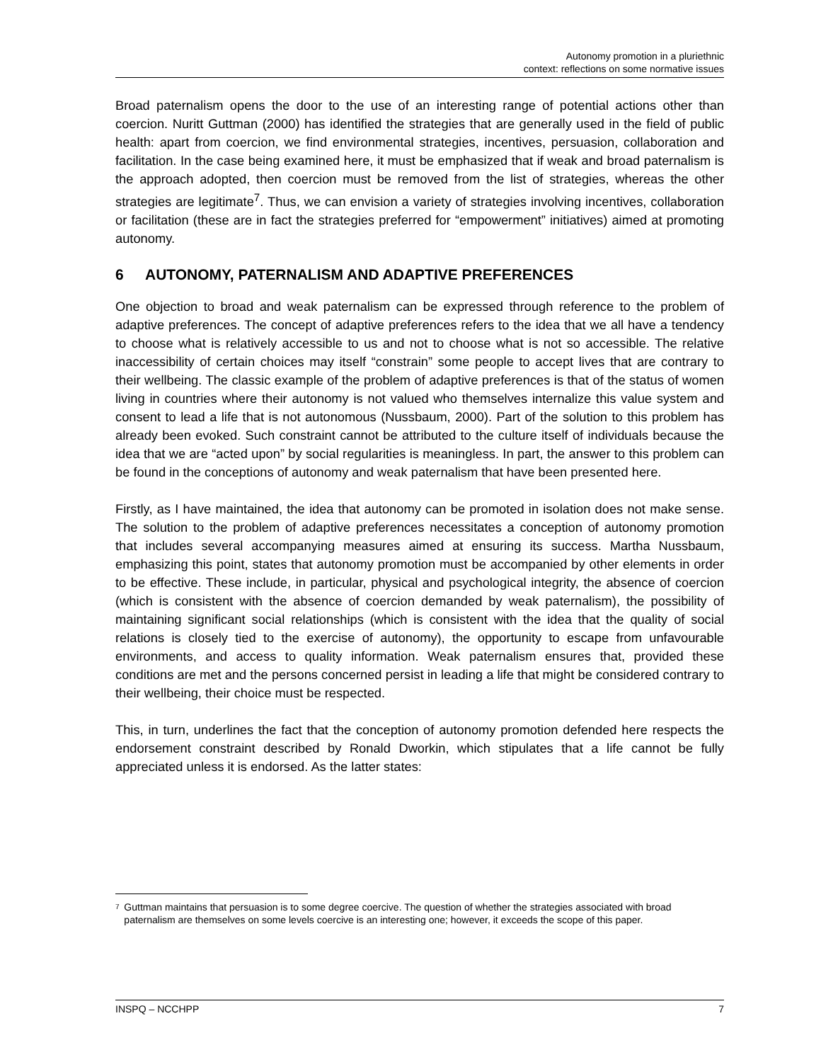Autonomy promotion in a pluriethnic
context: reflections on some normative issues
Broad paternalism opens the door to the use of an interesting range of potential actions other than coercion. Nuritt Guttman (2000) has identified the strategies that are generally used in the field of public health: apart from coercion, we find environmental strategies, incentives, persuasion, collaboration and facilitation. In the case being examined here, it must be emphasized that if weak and broad paternalism is the approach adopted, then coercion must be removed from the list of strategies, whereas the other strategies are legitimate<sup>7</sup>. Thus, we can envision a variety of strategies involving incentives, collaboration or facilitation (these are in fact the strategies preferred for “empowerment” initiatives) aimed at promoting autonomy.
6 AUTONOMY, PATERNALISM AND ADAPTIVE PREFERENCES
One objection to broad and weak paternalism can be expressed through reference to the problem of adaptive preferences. The concept of adaptive preferences refers to the idea that we all have a tendency to choose what is relatively accessible to us and not to choose what is not so accessible. The relative inaccessibility of certain choices may itself “constrain” some people to accept lives that are contrary to their wellbeing. The classic example of the problem of adaptive preferences is that of the status of women living in countries where their autonomy is not valued who themselves internalize this value system and consent to lead a life that is not autonomous (Nussbaum, 2000). Part of the solution to this problem has already been evoked. Such constraint cannot be attributed to the culture itself of individuals because the idea that we are “acted upon” by social regularities is meaningless. In part, the answer to this problem can be found in the conceptions of autonomy and weak paternalism that have been presented here.
Firstly, as I have maintained, the idea that autonomy can be promoted in isolation does not make sense. The solution to the problem of adaptive preferences necessitates a conception of autonomy promotion that includes several accompanying measures aimed at ensuring its success. Martha Nussbaum, emphasizing this point, states that autonomy promotion must be accompanied by other elements in order to be effective. These include, in particular, physical and psychological integrity, the absence of coercion (which is consistent with the absence of coercion demanded by weak paternalism), the possibility of maintaining significant social relationships (which is consistent with the idea that the quality of social relations is closely tied to the exercise of autonomy), the opportunity to escape from unfavourable environments, and access to quality information. Weak paternalism ensures that, provided these conditions are met and the persons concerned persist in leading a life that might be considered contrary to their wellbeing, their choice must be respected.
This, in turn, underlines the fact that the conception of autonomy promotion defended here respects the endorsement constraint described by Ronald Dworkin, which stipulates that a life cannot be fully appreciated unless it is endorsed. As the latter states:
<sup>7</sup>
Guttman maintains that persuasion is to some degree coercive. The question of whether the strategies associated with broad paternalism are themselves on some levels coercive is an interesting one; however, it exceeds the scope of this paper.
INSPQ – NCCHPP 7